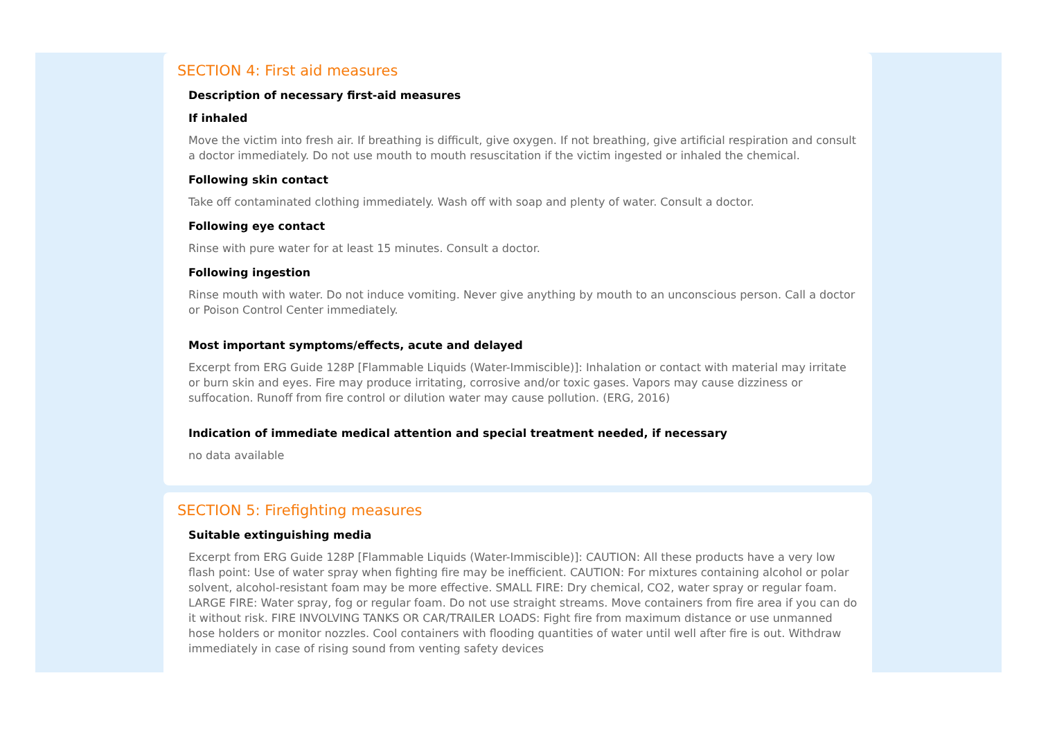SECTION 4: First aid measures
Description of necessary first-aid measures
If inhaled
Move the victim into fresh air. If breathing is difficult, give oxygen. If not breathing, give artificial respiration and consult a doctor immediately. Do not use mouth to mouth resuscitation if the victim ingested or inhaled the chemical.
Following skin contact
Take off contaminated clothing immediately. Wash off with soap and plenty of water. Consult a doctor.
Following eye contact
Rinse with pure water for at least 15 minutes. Consult a doctor.
Following ingestion
Rinse mouth with water. Do not induce vomiting. Never give anything by mouth to an unconscious person. Call a doctor or Poison Control Center immediately.
Most important symptoms/effects, acute and delayed
Excerpt from ERG Guide 128P [Flammable Liquids (Water-Immiscible)]: Inhalation or contact with material may irritate or burn skin and eyes. Fire may produce irritating, corrosive and/or toxic gases. Vapors may cause dizziness or suffocation. Runoff from fire control or dilution water may cause pollution. (ERG, 2016)
Indication of immediate medical attention and special treatment needed, if necessary
no data available
SECTION 5: Firefighting measures
Suitable extinguishing media
Excerpt from ERG Guide 128P [Flammable Liquids (Water-Immiscible)]: CAUTION: All these products have a very low flash point: Use of water spray when fighting fire may be inefficient. CAUTION: For mixtures containing alcohol or polar solvent, alcohol-resistant foam may be more effective. SMALL FIRE: Dry chemical, CO2, water spray or regular foam. LARGE FIRE: Water spray, fog or regular foam. Do not use straight streams. Move containers from fire area if you can do it without risk. FIRE INVOLVING TANKS OR CAR/TRAILER LOADS: Fight fire from maximum distance or use unmanned hose holders or monitor nozzles. Cool containers with flooding quantities of water until well after fire is out. Withdraw immediately in case of rising sound from venting safety devices